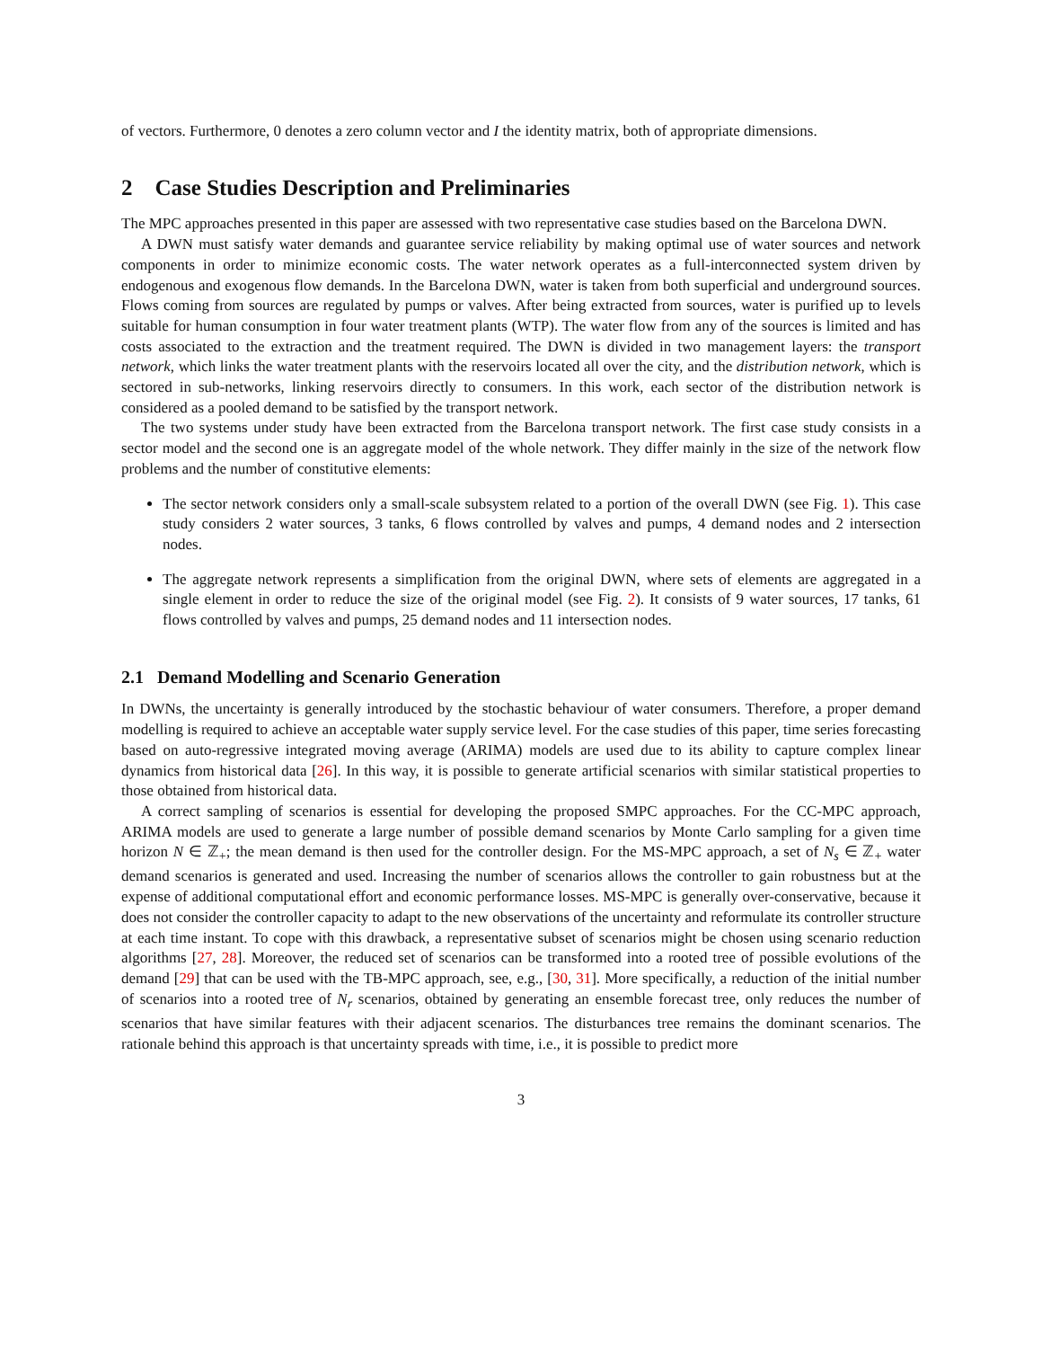of vectors. Furthermore, 0 denotes a zero column vector and I the identity matrix, both of appropriate dimensions.
2 Case Studies Description and Preliminaries
The MPC approaches presented in this paper are assessed with two representative case studies based on the Barcelona DWN.
A DWN must satisfy water demands and guarantee service reliability by making optimal use of water sources and network components in order to minimize economic costs. The water network operates as a full-interconnected system driven by endogenous and exogenous flow demands. In the Barcelona DWN, water is taken from both superficial and underground sources. Flows coming from sources are regulated by pumps or valves. After being extracted from sources, water is purified up to levels suitable for human consumption in four water treatment plants (WTP). The water flow from any of the sources is limited and has costs associated to the extraction and the treatment required. The DWN is divided in two management layers: the transport network, which links the water treatment plants with the reservoirs located all over the city, and the distribution network, which is sectored in sub-networks, linking reservoirs directly to consumers. In this work, each sector of the distribution network is considered as a pooled demand to be satisfied by the transport network.
The two systems under study have been extracted from the Barcelona transport network. The first case study consists in a sector model and the second one is an aggregate model of the whole network. They differ mainly in the size of the network flow problems and the number of constitutive elements:
The sector network considers only a small-scale subsystem related to a portion of the overall DWN (see Fig. 1). This case study considers 2 water sources, 3 tanks, 6 flows controlled by valves and pumps, 4 demand nodes and 2 intersection nodes.
The aggregate network represents a simplification from the original DWN, where sets of elements are aggregated in a single element in order to reduce the size of the original model (see Fig. 2). It consists of 9 water sources, 17 tanks, 61 flows controlled by valves and pumps, 25 demand nodes and 11 intersection nodes.
2.1 Demand Modelling and Scenario Generation
In DWNs, the uncertainty is generally introduced by the stochastic behaviour of water consumers. Therefore, a proper demand modelling is required to achieve an acceptable water supply service level. For the case studies of this paper, time series forecasting based on auto-regressive integrated moving average (ARIMA) models are used due to its ability to capture complex linear dynamics from historical data [26]. In this way, it is possible to generate artificial scenarios with similar statistical properties to those obtained from historical data.
A correct sampling of scenarios is essential for developing the proposed SMPC approaches. For the CC-MPC approach, ARIMA models are used to generate a large number of possible demand scenarios by Monte Carlo sampling for a given time horizon N ∈ ℤ<sub>+</sub>; the mean demand is then used for the controller design. For the MS-MPC approach, a set of N<sub>s</sub> ∈ ℤ<sub>+</sub> water demand scenarios is generated and used. Increasing the number of scenarios allows the controller to gain robustness but at the expense of additional computational effort and economic performance losses. MS-MPC is generally over-conservative, because it does not consider the controller capacity to adapt to the new observations of the uncertainty and reformulate its controller structure at each time instant. To cope with this drawback, a representative subset of scenarios might be chosen using scenario reduction algorithms [27, 28]. Moreover, the reduced set of scenarios can be transformed into a rooted tree of possible evolutions of the demand [29] that can be used with the TB-MPC approach, see, e.g., [30, 31]. More specifically, a reduction of the initial number of scenarios into a rooted tree of N<sub>r</sub> scenarios, obtained by generating an ensemble forecast tree, only reduces the number of scenarios that have similar features with their adjacent scenarios. The disturbances tree remains the dominant scenarios. The rationale behind this approach is that uncertainty spreads with time, i.e., it is possible to predict more
3